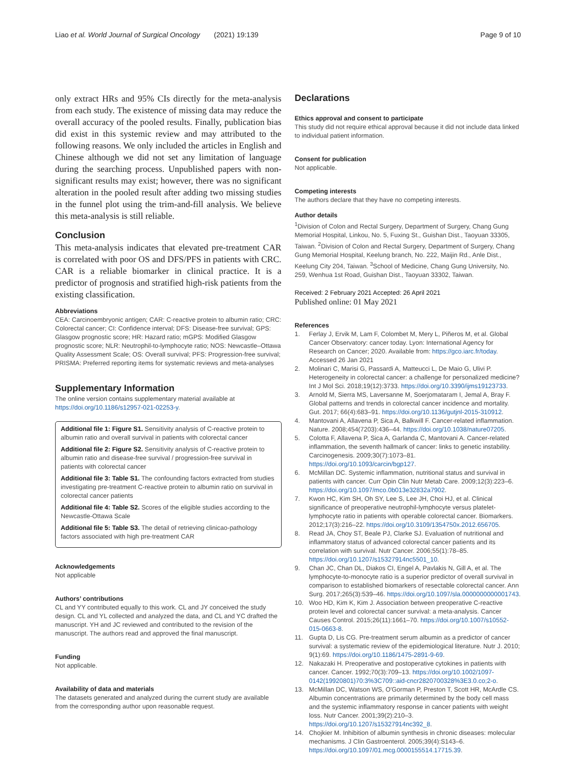Liao et al. World Journal of Surgical Oncology (2021) 19:139 Page 9 of 10
only extract HRs and 95% CIs directly for the meta-analysis from each study. The existence of missing data may reduce the overall accuracy of the pooled results. Finally, publication bias did exist in this systemic review and may attributed to the following reasons. We only included the articles in English and Chinese although we did not set any limitation of language during the searching process. Unpublished papers with non-significant results may exist; however, there was no significant alteration in the pooled result after adding two missing studies in the funnel plot using the trim-and-fill analysis. We believe this meta-analysis is still reliable.
Conclusion
This meta-analysis indicates that elevated pre-treatment CAR is correlated with poor OS and DFS/PFS in patients with CRC. CAR is a reliable biomarker in clinical practice. It is a predictor of prognosis and stratified high-risk patients from the existing classification.
Abbreviations
CEA: Carcinoembryonic antigen; CAR: C-reactive protein to albumin ratio; CRC: Colorectal cancer; CI: Confidence interval; DFS: Disease-free survival; GPS: Glasgow prognostic score; HR: Hazard ratio; mGPS: Modified Glasgow prognostic score; NLR: Neutrophil-to-lymphocyte ratio; NOS: Newcastle–Ottawa Quality Assessment Scale; OS: Overall survival; PFS: Progression-free survival; PRISMA: Preferred reporting items for systematic reviews and meta-analyses
Supplementary Information
The online version contains supplementary material available at https://doi.org/10.1186/s12957-021-02253-y.
Additional file 1: Figure S1. Sensitivity analysis of C-reactive protein to albumin ratio and overall survival in patients with colorectal cancer
Additional file 2: Figure S2. Sensitivity analysis of C-reactive protein to albumin ratio and disease-free survival / progression-free survival in patients with colorectal cancer
Additional file 3: Table S1. The confounding factors extracted from studies investigating pre-treatment C-reactive protein to albumin ratio on survival in colorectal cancer patients
Additional file 4: Table S2. Scores of the eligible studies according to the Newcastle-Ottawa Scale
Additional file 5: Table S3. The detail of retrieving clinicao-pathology factors associated with high pre-treatment CAR
Acknowledgements
Not applicable
Authors’ contributions
CL and YY contributed equally to this work. CL and JY conceived the study design. CL and YL collected and analyzed the data, and CL and YC drafted the manuscript. YH and JC reviewed and contributed to the revision of the manuscript. The authors read and approved the final manuscript.
Funding
Not applicable.
Availability of data and materials
The datasets generated and analyzed during the current study are available from the corresponding author upon reasonable request.
Declarations
Ethics approval and consent to participate
This study did not require ethical approval because it did not include data linked to individual patient information.
Consent for publication
Not applicable.
Competing interests
The authors declare that they have no competing interests.
Author details
<sup>1</sup> Division of Colon and Rectal Surgery, Department of Surgery, Chang Gung Memorial Hospital, Linkou, No. 5, Fuxing St., Guishan Dist., Taoyuan 33305, Taiwan. <sup>2</sup>Division of Colon and Rectal Surgery, Department of Surgery, Chang Gung Memorial Hospital, Keelung branch, No. 222, Maijin Rd., Anle Dist., Keelung City 204, Taiwan. <sup>3</sup>School of Medicine, Chang Gung University, No. 259, Wenhua 1st Road, Guishan Dist., Taoyuan 33302, Taiwan.
Received: 2 February 2021 Accepted: 26 April 2021
Published online: 01 May 2021
References
1. Ferlay J, Ervik M, Lam F, Colombet M, Mery L, Piñeros M, et al. Global Cancer Observatory: cancer today. Lyon: International Agency for Research on Cancer; 2020. Available from: https://gco.iarc.fr/today. Accessed 26 Jan 2021
2. Molinari C, Marisi G, Passardi A, Matteucci L, De Maio G, Ulivi P. Heterogeneity in colorectal cancer: a challenge for personalized medicine? Int J Mol Sci. 2018;19(12):3733. https://doi.org/10.3390/ijms19123733.
3. Arnold M, Sierra MS, Laversanne M, Soerjomataram I, Jemal A, Bray F. Global patterns and trends in colorectal cancer incidence and mortality. Gut. 2017; 66(4):683–91. https://doi.org/10.1136/gutjnl-2015-310912.
4. Mantovani A, Allavena P, Sica A, Balkwill F. Cancer-related inflammation. Nature. 2008;454(7203):436–44. https://doi.org/10.1038/nature07205.
5. Colotta F, Allavena P, Sica A, Garlanda C, Mantovani A. Cancer-related inflammation, the seventh hallmark of cancer: links to genetic instability. Carcinogenesis. 2009;30(7):1073–81. https://doi.org/10.1093/carcin/bgp127.
6. McMillan DC. Systemic inflammation, nutritional status and survival in patients with cancer. Curr Opin Clin Nutr Metab Care. 2009;12(3):223–6. https://doi.org/10.1097/mco.0b013e32832a7902.
7. Kwon HC, Kim SH, Oh SY, Lee S, Lee JH, Choi HJ, et al. Clinical significance of preoperative neutrophil-lymphocyte versus platelet-lymphocyte ratio in patients with operable colorectal cancer. Biomarkers. 2012;17(3):216–22. https://doi.org/10.3109/1354750x.2012.656705.
8. Read JA, Choy ST, Beale PJ, Clarke SJ. Evaluation of nutritional and inflammatory status of advanced colorectal cancer patients and its correlation with survival. Nutr Cancer. 2006;55(1):78–85. https://doi.org/10.1207/s15327914nc5501_10.
9. Chan JC, Chan DL, Diakos CI, Engel A, Pavlakis N, Gill A, et al. The lymphocyte-to-monocyte ratio is a superior predictor of overall survival in comparison to established biomarkers of resectable colorectal cancer. Ann Surg. 2017;265(3):539–46. https://doi.org/10.1097/sla.0000000000001743.
10. Woo HD, Kim K, Kim J. Association between preoperative C-reactive protein level and colorectal cancer survival: a meta-analysis. Cancer Causes Control. 2015;26(11):1661–70. https://doi.org/10.1007/s10552-015-0663-8.
11. Gupta D, Lis CG. Pre-treatment serum albumin as a predictor of cancer survival: a systematic review of the epidemiological literature. Nutr J. 2010; 9(1):69. https://doi.org/10.1186/1475-2891-9-69.
12. Nakazaki H. Preoperative and postoperative cytokines in patients with cancer. Cancer. 1992;70(3):709–13. https://doi.org/10.1002/1097-0142(19920801)70:3%3C709::aid-cncr2820700328%3E3.0.co;2-o.
13. McMillan DC, Watson WS, O'Gorman P, Preston T, Scott HR, McArdle CS. Albumin concentrations are primarily determined by the body cell mass and the systemic inflammatory response in cancer patients with weight loss. Nutr Cancer. 2001;39(2):210–3. https://doi.org/10.1207/s15327914nc392_8.
14. Chojkier M. Inhibition of albumin synthesis in chronic diseases: molecular mechanisms. J Clin Gastroenterol. 2005;39(4):S143–6. https://doi.org/10.1097/01.mcg.0000155514.17715.39.